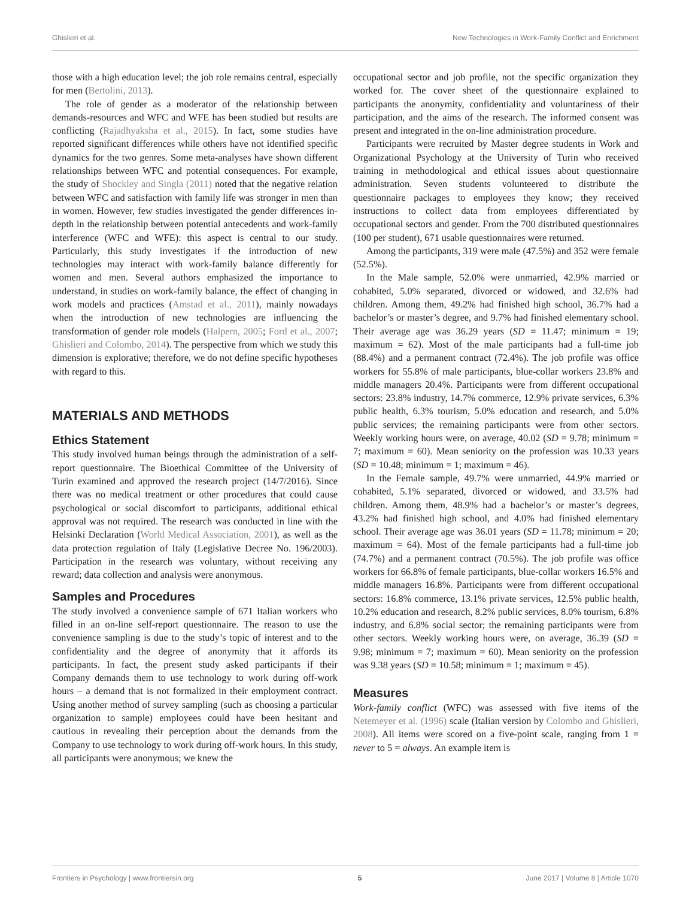Ghislieri et al. New Technologies in Work-Family Conflict and Enrichment
those with a high education level; the job role remains central, especially for men (Bertolini, 2013).
The role of gender as a moderator of the relationship between demands-resources and WFC and WFE has been studied but results are conflicting (Rajadhyaksha et al., 2015). In fact, some studies have reported significant differences while others have not identified specific dynamics for the two genres. Some meta-analyses have shown different relationships between WFC and potential consequences. For example, the study of Shockley and Singla (2011) noted that the negative relation between WFC and satisfaction with family life was stronger in men than in women. However, few studies investigated the gender differences in-depth in the relationship between potential antecedents and work-family interference (WFC and WFE): this aspect is central to our study. Particularly, this study investigates if the introduction of new technologies may interact with work-family balance differently for women and men. Several authors emphasized the importance to understand, in studies on work-family balance, the effect of changing in work models and practices (Amstad et al., 2011), mainly nowadays when the introduction of new technologies are influencing the transformation of gender role models (Halpern, 2005; Ford et al., 2007; Ghislieri and Colombo, 2014). The perspective from which we study this dimension is explorative; therefore, we do not define specific hypotheses with regard to this.
MATERIALS AND METHODS
Ethics Statement
This study involved human beings through the administration of a self-report questionnaire. The Bioethical Committee of the University of Turin examined and approved the research project (14/7/2016). Since there was no medical treatment or other procedures that could cause psychological or social discomfort to participants, additional ethical approval was not required. The research was conducted in line with the Helsinki Declaration (World Medical Association, 2001), as well as the data protection regulation of Italy (Legislative Decree No. 196/2003). Participation in the research was voluntary, without receiving any reward; data collection and analysis were anonymous.
Samples and Procedures
The study involved a convenience sample of 671 Italian workers who filled in an on-line self-report questionnaire. The reason to use the convenience sampling is due to the study’s topic of interest and to the confidentiality and the degree of anonymity that it affords its participants. In fact, the present study asked participants if their Company demands them to use technology to work during off-work hours – a demand that is not formalized in their employment contract. Using another method of survey sampling (such as choosing a particular organization to sample) employees could have been hesitant and cautious in revealing their perception about the demands from the Company to use technology to work during off-work hours. In this study, all participants were anonymous; we knew the
occupational sector and job profile, not the specific organization they worked for. The cover sheet of the questionnaire explained to participants the anonymity, confidentiality and voluntariness of their participation, and the aims of the research. The informed consent was present and integrated in the on-line administration procedure.
Participants were recruited by Master degree students in Work and Organizational Psychology at the University of Turin who received training in methodological and ethical issues about questionnaire administration. Seven students volunteered to distribute the questionnaire packages to employees they know; they received instructions to collect data from employees differentiated by occupational sectors and gender. From the 700 distributed questionnaires (100 per student), 671 usable questionnaires were returned.
Among the participants, 319 were male (47.5%) and 352 were female (52.5%).
In the Male sample, 52.0% were unmarried, 42.9% married or cohabited, 5.0% separated, divorced or widowed, and 32.6% had children. Among them, 49.2% had finished high school, 36.7% had a bachelor’s or master’s degree, and 9.7% had finished elementary school. Their average age was 36.29 years (SD = 11.47; minimum = 19; maximum = 62). Most of the male participants had a full-time job (88.4%) and a permanent contract (72.4%). The job profile was office workers for 55.8% of male participants, blue-collar workers 23.8% and middle managers 20.4%. Participants were from different occupational sectors: 23.8% industry, 14.7% commerce, 12.9% private services, 6.3% public health, 6.3% tourism, 5.0% education and research, and 5.0% public services; the remaining participants were from other sectors. Weekly working hours were, on average, 40.02 (SD = 9.78; minimum = 7; maximum = 60). Mean seniority on the profession was 10.33 years (SD = 10.48; minimum = 1; maximum = 46).
In the Female sample, 49.7% were unmarried, 44.9% married or cohabited, 5.1% separated, divorced or widowed, and 33.5% had children. Among them, 48.9% had a bachelor’s or master’s degrees, 43.2% had finished high school, and 4.0% had finished elementary school. Their average age was 36.01 years (SD = 11.78; minimum = 20; maximum = 64). Most of the female participants had a full-time job (74.7%) and a permanent contract (70.5%). The job profile was office workers for 66.8% of female participants, blue-collar workers 16.5% and middle managers 16.8%. Participants were from different occupational sectors: 16.8% commerce, 13.1% private services, 12.5% public health, 10.2% education and research, 8.2% public services, 8.0% tourism, 6.8% industry, and 6.8% social sector; the remaining participants were from other sectors. Weekly working hours were, on average, 36.39 (SD = 9.98; minimum = 7; maximum = 60). Mean seniority on the profession was 9.38 years (SD = 10.58; minimum = 1; maximum = 45).
Measures
Work-family conflict (WFC) was assessed with five items of the Netemeyer et al. (1996) scale (Italian version by Colombo and Ghislieri, 2008). All items were scored on a five-point scale, ranging from 1 = never to 5 = always. An example item is
Frontiers in Psychology | www.frontiersin.org 5 June 2017 | Volume 8 | Article 1070